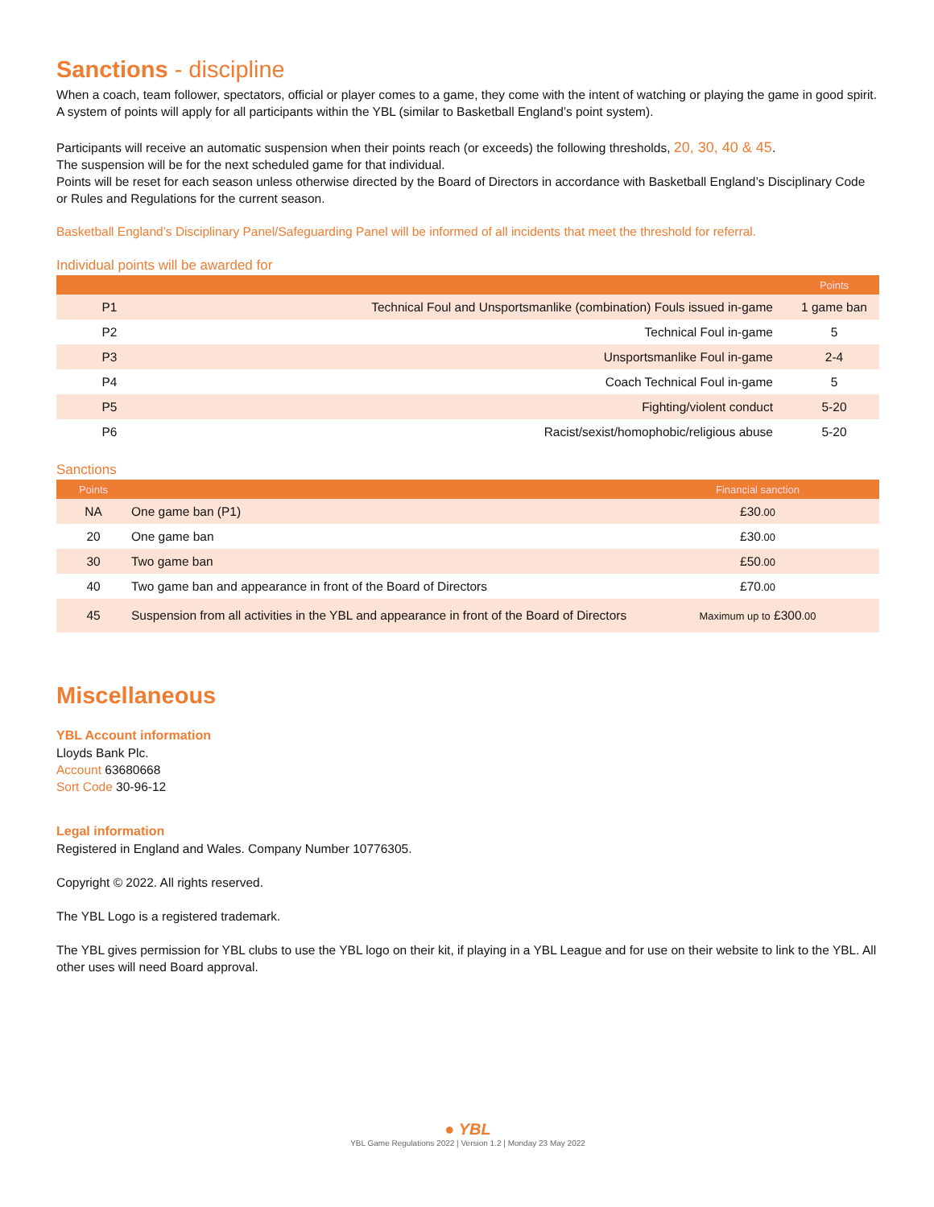Sanctions - discipline
When a coach, team follower, spectators, official or player comes to a game, they come with the intent of watching or playing the game in good spirit.
A system of points will apply for all participants within the YBL (similar to Basketball England’s point system).
Participants will receive an automatic suspension when their points reach (or exceeds) the following thresholds, 20, 30, 40 & 45.
The suspension will be for the next scheduled game for that individual.
Points will be reset for each season unless otherwise directed by the Board of Directors in accordance with Basketball England’s Disciplinary Code or Rules and Regulations for the current season.
Basketball England’s Disciplinary Panel/Safeguarding Panel will be informed of all incidents that meet the threshold for referral.
Individual points will be awarded for
| | | Points |
| --- | --- | --- |
| P1 | Technical Foul and Unsportsmanlike (combination) Fouls issued in-game | 1 game ban |
| P2 | Technical Foul in-game | 5 |
| P3 | Unsportsmanlike Foul in-game | 2-4 |
| P4 | Coach Technical Foul in-game | 5 |
| P5 | Fighting/violent conduct | 5-20 |
| P6 | Racist/sexist/homophobic/religious abuse | 5-20 |
Sanctions
| Points | | Financial sanction |
| --- | --- | --- |
| NA | One game ban (P1) | £30 .00 |
| 20 | One game ban | £30 .00 |
| 30 | Two game ban | £50 .00 |
| 40 | Two game ban and appearance in front of the Board of Directors | £70 .00 |
| 45 | Suspension from all activities in the YBL and appearance in front of the Board of Directors | Maximum up to £300 .00 |
Miscellaneous
YBL Account information
Lloyds Bank Plc.
Account 63680668
Sort Code 30-96-12
Legal information
Registered in England and Wales. Company Number 10776305.
Copyright © 2022. All rights reserved.
The YBL Logo is a registered trademark.
The YBL gives permission for YBL clubs to use the YBL logo on their kit, if playing in a YBL League and for use on their website to link to the YBL. All other uses will need Board approval.
● YBL
YBL Game Regulations 2022 | Version 1.2 | Monday 23 May 2022